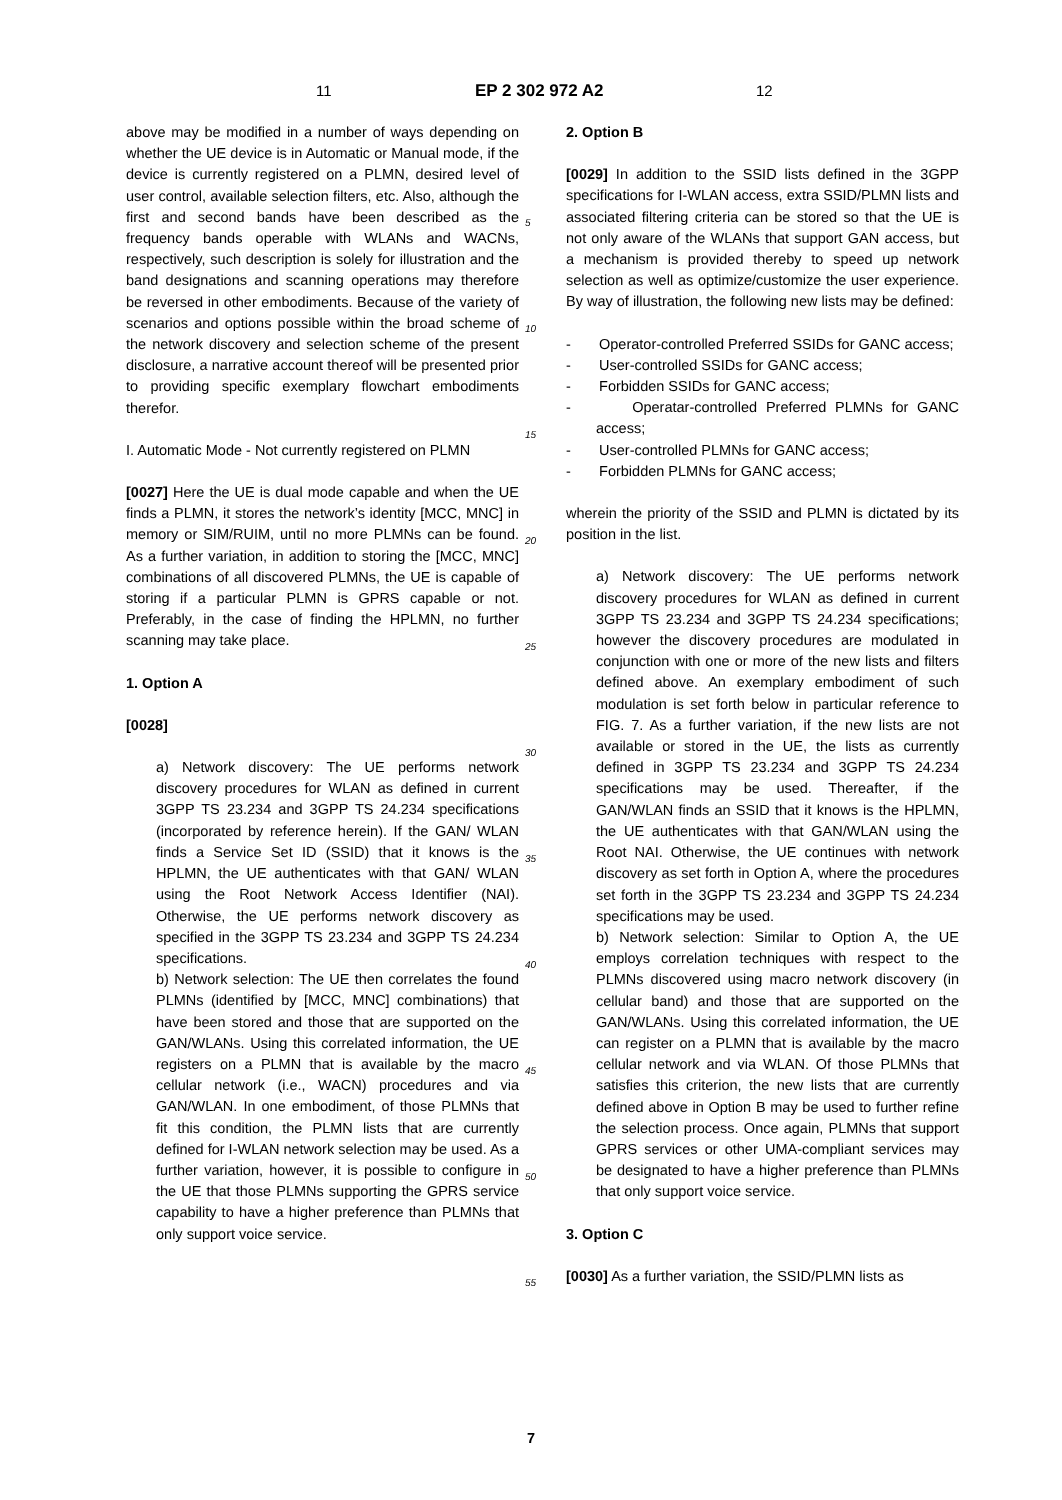11 EP 2 302 972 A2 12
above may be modified in a number of ways depending on whether the UE device is in Automatic or Manual mode, if the device is currently registered on a PLMN, desired level of user control, available selection filters, etc. Also, although the first and second bands have been described as the frequency bands operable with WLANs and WACNs, respectively, such description is solely for illustration and the band designations and scanning operations may therefore be reversed in other embodiments. Because of the variety of scenarios and options possible within the broad scheme of the network discovery and selection scheme of the present disclosure, a narrative account thereof will be presented prior to providing specific exemplary flowchart embodiments therefor.
I. Automatic Mode - Not currently registered on PLMN
[0027] Here the UE is dual mode capable and when the UE finds a PLMN, it stores the network’s identity [MCC, MNC] in memory or SIM/RUIM, until no more PLMNs can be found. As a further variation, in addition to storing the [MCC, MNC] combinations of all discovered PLMNs, the UE is capable of storing if a particular PLMN is GPRS capable or not. Preferably, in the case of finding the HPLMN, no further scanning may take place.
1. Option A
[0028]
a) Network discovery: The UE performs network discovery procedures for WLAN as defined in current 3GPP TS 23.234 and 3GPP TS 24.234 specifications (incorporated by reference herein). If the GAN/ WLAN finds a Service Set ID (SSID) that it knows is the HPLMN, the UE authenticates with that GAN/ WLAN using the Root Network Access Identifier (NAI). Otherwise, the UE performs network discovery as specified in the 3GPP TS 23.234 and 3GPP TS 24.234 specifications.
b) Network selection: The UE then correlates the found PLMNs (identified by [MCC, MNC] combinations) that have been stored and those that are supported on the GAN/WLANs. Using this correlated information, the UE registers on a PLMN that is available by the macro cellular network (i.e., WACN) procedures and via GAN/WLAN. In one embodiment, of those PLMNs that fit this condition, the PLMN lists that are currently defined for I-WLAN network selection may be used. As a further variation, however, it is possible to configure in the UE that those PLMNs supporting the GPRS service capability to have a higher preference than PLMNs that only support voice service.
5
10
15
20
25
30
35
40
45
50
55
2. Option B
[0029] In addition to the SSID lists defined in the 3GPP specifications for I-WLAN access, extra SSID/PLMN lists and associated filtering criteria can be stored so that the UE is not only aware of the WLANs that support GAN access, but a mechanism is provided thereby to speed up network selection as well as optimize/customize the user experience. By way of illustration, the following new lists may be defined:
- Operator-controlled Preferred SSIDs for GANC access;
- User-controlled SSIDs for GANC access;
- Forbidden SSIDs for GANC access;
- Operatar-controlled Preferred PLMNs for GANC access;
- User-controlled PLMNs for GANC access;
- Forbidden PLMNs for GANC access;
wherein the priority of the SSID and PLMN is dictated by its position in the list.
a) Network discovery: The UE performs network discovery procedures for WLAN as defined in current 3GPP TS 23.234 and 3GPP TS 24.234 specifications; however the discovery procedures are modulated in conjunction with one or more of the new lists and filters defined above. An exemplary embodiment of such modulation is set forth below in particular reference to FIG. 7. As a further variation, if the new lists are not available or stored in the UE, the lists as currently defined in 3GPP TS 23.234 and 3GPP TS 24.234 specifications may be used. Thereafter, if the GAN/WLAN finds an SSID that it knows is the HPLMN, the UE authenticates with that GAN/WLAN using the Root NAI. Otherwise, the UE continues with network discovery as set forth in Option A, where the procedures set forth in the 3GPP TS 23.234 and 3GPP TS 24.234 specifications may be used.
b) Network selection: Similar to Option A, the UE employs correlation techniques with respect to the PLMNs discovered using macro network discovery (in cellular band) and those that are supported on the GAN/WLANs. Using this correlated information, the UE can register on a PLMN that is available by the macro cellular network and via WLAN. Of those PLMNs that satisfies this criterion, the new lists that are currently defined above in Option B may be used to further refine the selection process. Once again, PLMNs that support GPRS services or other UMA-compliant services may be designated to have a higher preference than PLMNs that only support voice service.
3. Option C
[0030] As a further variation, the SSID/PLMN lists as
7